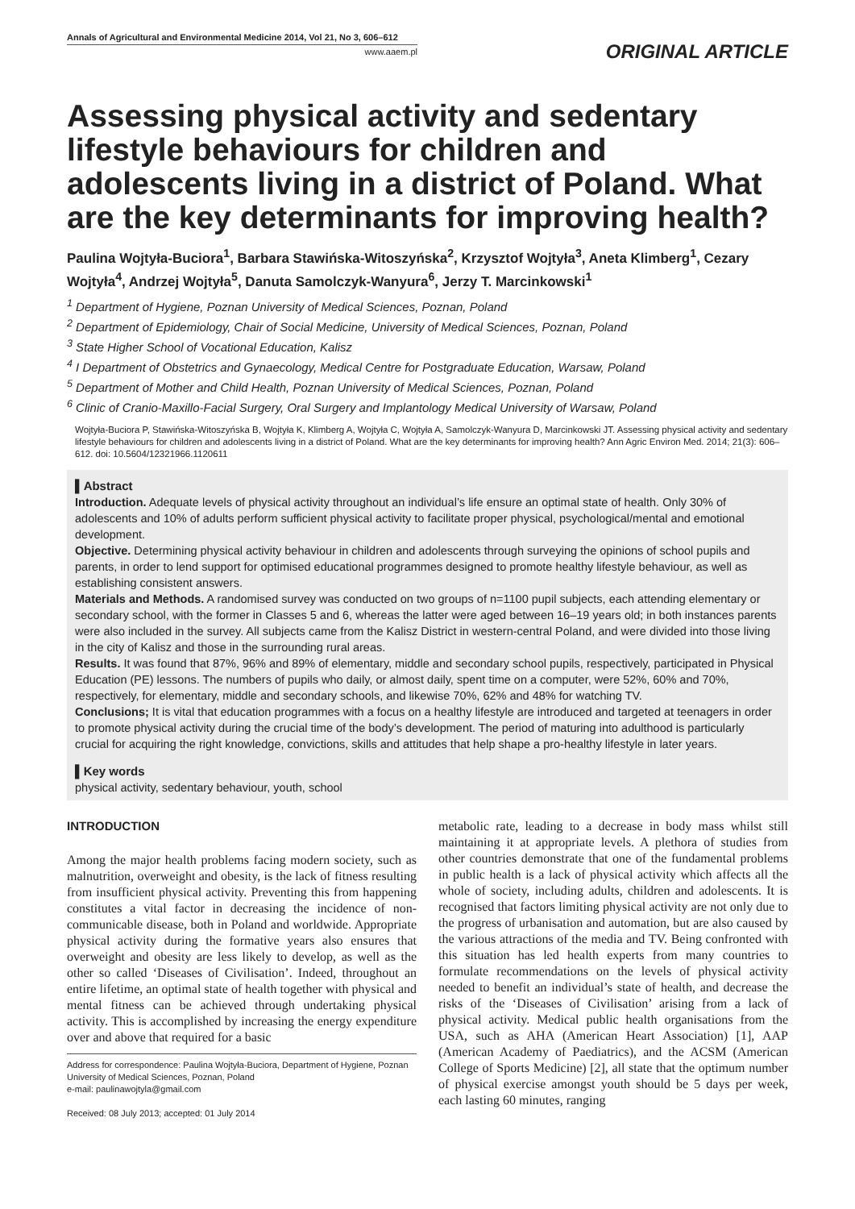Annals of Agricultural and Environmental Medicine 2014, Vol 21, No 3, 606–612
www.aaem.pl
ORIGINAL ARTICLE
Assessing physical activity and sedentary lifestyle behaviours for children and adolescents living in a district of Poland. What are the key determinants for improving health?
Paulina Wojtyła-Buciora<sup>1</sup>, Barbara Stawińska-Witoszyńska<sup>2</sup>, Krzysztof Wojtyła<sup>3</sup>, Aneta Klimberg<sup>1</sup>, Cezary Wojtyła<sup>4</sup>, Andrzej Wojtyła<sup>5</sup>, Danuta Samolczyk-Wanyura<sup>6</sup>, Jerzy T. Marcinkowski<sup>1</sup>
<sup>1</sup> Department of Hygiene, Poznan University of Medical Sciences, Poznan, Poland
<sup>2</sup> Department of Epidemiology, Chair of Social Medicine, University of Medical Sciences, Poznan, Poland
<sup>3</sup> State Higher School of Vocational Education, Kalisz
<sup>4</sup> I Department of Obstetrics and Gynaecology, Medical Centre for Postgraduate Education, Warsaw, Poland
<sup>5</sup> Department of Mother and Child Health, Poznan University of Medical Sciences, Poznan, Poland
<sup>6</sup> Clinic of Cranio-Maxillo-Facial Surgery, Oral Surgery and Implantology Medical University of Warsaw, Poland
Wojtyła-Buciora P, Stawińska-Witoszyńska B, Wojtyła K, Klimberg A, Wojtyła C, Wojtyła A, Samolczyk-Wanyura D, Marcinkowski JT. Assessing physical activity and sedentary lifestyle behaviours for children and adolescents living in a district of Poland. What are the key determinants for improving health? Ann Agric Environ Med. 2014; 21(3): 606–612. doi: 10.5604/12321966.1120611
▌Abstract
Introduction. Adequate levels of physical activity throughout an individual’s life ensure an optimal state of health. Only 30% of adolescents and 10% of adults perform sufficient physical activity to facilitate proper physical, psychological/mental and emotional development.
Objective. Determining physical activity behaviour in children and adolescents through surveying the opinions of school pupils and parents, in order to lend support for optimised educational programmes designed to promote healthy lifestyle behaviour, as well as establishing consistent answers.
Materials and Methods. A randomised survey was conducted on two groups of n=1100 pupil subjects, each attending elementary or secondary school, with the former in Classes 5 and 6, whereas the latter were aged between 16–19 years old; in both instances parents were also included in the survey. All subjects came from the Kalisz District in western-central Poland, and were divided into those living in the city of Kalisz and those in the surrounding rural areas.
Results. It was found that 87%, 96% and 89% of elementary, middle and secondary school pupils, respectively, participated in Physical Education (PE) lessons. The numbers of pupils who daily, or almost daily, spent time on a computer, were 52%, 60% and 70%, respectively, for elementary, middle and secondary schools, and likewise 70%, 62% and 48% for watching TV.
Conclusions; It is vital that education programmes with a focus on a healthy lifestyle are introduced and targeted at teenagers in order to promote physical activity during the crucial time of the body’s development. The period of maturing into adulthood is particularly crucial for acquiring the right knowledge, convictions, skills and attitudes that help shape a pro-healthy lifestyle in later years.
▌Key words
physical activity, sedentary behaviour, youth, school
INTRODUCTION
Among the major health problems facing modern society, such as malnutrition, overweight and obesity, is the lack of fitness resulting from insufficient physical activity. Preventing this from happening constitutes a vital factor in decreasing the incidence of non-communicable disease, both in Poland and worldwide. Appropriate physical activity during the formative years also ensures that overweight and obesity are less likely to develop, as well as the other so called ‘Diseases of Civilisation’. Indeed, throughout an entire lifetime, an optimal state of health together with physical and mental fitness can be achieved through undertaking physical activity. This is accomplished by increasing the energy expenditure over and above that required for a basic
Address for correspondence: Paulina Wojtyła-Buciora, Department of Hygiene, Poznan University of Medical Sciences, Poznan, Poland
e-mail: paulinawojtyla@gmail.com
Received: 08 July 2013; accepted: 01 July 2014
metabolic rate, leading to a decrease in body mass whilst still maintaining it at appropriate levels. A plethora of studies from other countries demonstrate that one of the fundamental problems in public health is a lack of physical activity which affects all the whole of society, including adults, children and adolescents. It is recognised that factors limiting physical activity are not only due to the progress of urbanisation and automation, but are also caused by the various attractions of the media and TV. Being confronted with this situation has led health experts from many countries to formulate recommendations on the levels of physical activity needed to benefit an individual’s state of health, and decrease the risks of the ‘Diseases of Civilisation’ arising from a lack of physical activity. Medical public health organisations from the USA, such as AHA (American Heart Association) [1], AAP (American Academy of Paediatrics), and the ACSM (American College of Sports Medicine) [2], all state that the optimum number of physical exercise amongst youth should be 5 days per week, each lasting 60 minutes, ranging